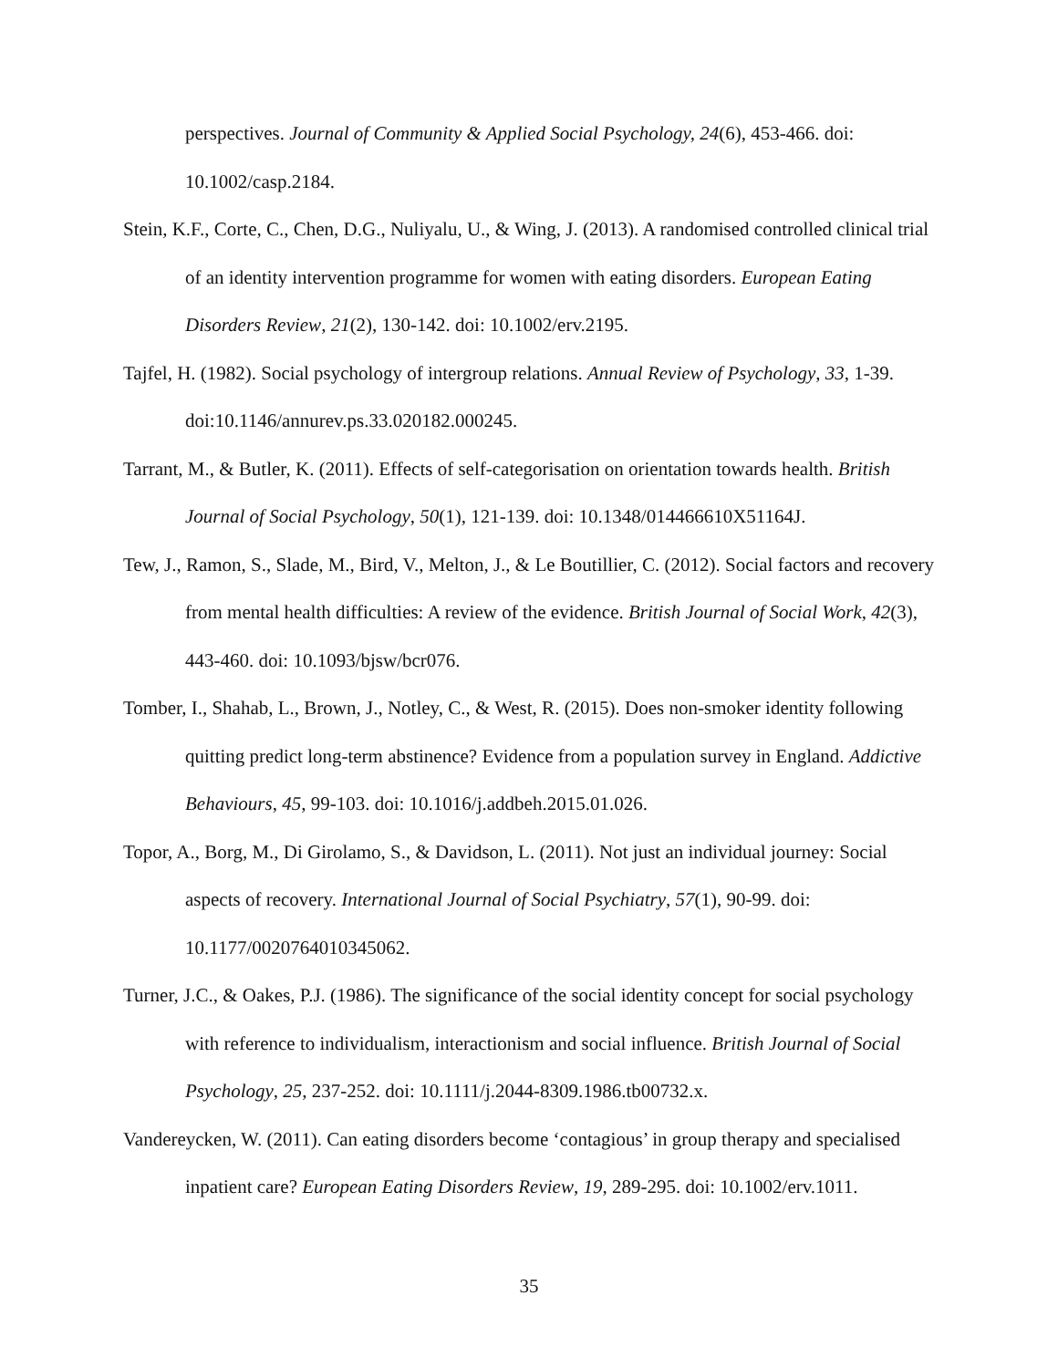perspectives. Journal of Community & Applied Social Psychology, 24(6), 453-466. doi: 10.1002/casp.2184.
Stein, K.F., Corte, C., Chen, D.G., Nuliyalu, U., & Wing, J. (2013). A randomised controlled clinical trial of an identity intervention programme for women with eating disorders. European Eating Disorders Review, 21(2), 130-142. doi: 10.1002/erv.2195.
Tajfel, H. (1982). Social psychology of intergroup relations. Annual Review of Psychology, 33, 1-39. doi:10.1146/annurev.ps.33.020182.000245.
Tarrant, M., & Butler, K. (2011). Effects of self-categorisation on orientation towards health. British Journal of Social Psychology, 50(1), 121-139. doi: 10.1348/014466610X51164J.
Tew, J., Ramon, S., Slade, M., Bird, V., Melton, J., & Le Boutillier, C. (2012). Social factors and recovery from mental health difficulties: A review of the evidence. British Journal of Social Work, 42(3), 443-460. doi: 10.1093/bjsw/bcr076.
Tomber, I., Shahab, L., Brown, J., Notley, C., & West, R. (2015). Does non-smoker identity following quitting predict long-term abstinence? Evidence from a population survey in England. Addictive Behaviours, 45, 99-103. doi: 10.1016/j.addbeh.2015.01.026.
Topor, A., Borg, M., Di Girolamo, S., & Davidson, L. (2011). Not just an individual journey: Social aspects of recovery. International Journal of Social Psychiatry, 57(1), 90-99. doi: 10.1177/0020764010345062.
Turner, J.C., & Oakes, P.J. (1986). The significance of the social identity concept for social psychology with reference to individualism, interactionism and social influence. British Journal of Social Psychology, 25, 237-252. doi: 10.1111/j.2044-8309.1986.tb00732.x.
Vandereycken, W. (2011). Can eating disorders become ‘contagious’ in group therapy and specialised inpatient care? European Eating Disorders Review, 19, 289-295. doi: 10.1002/erv.1011.
35